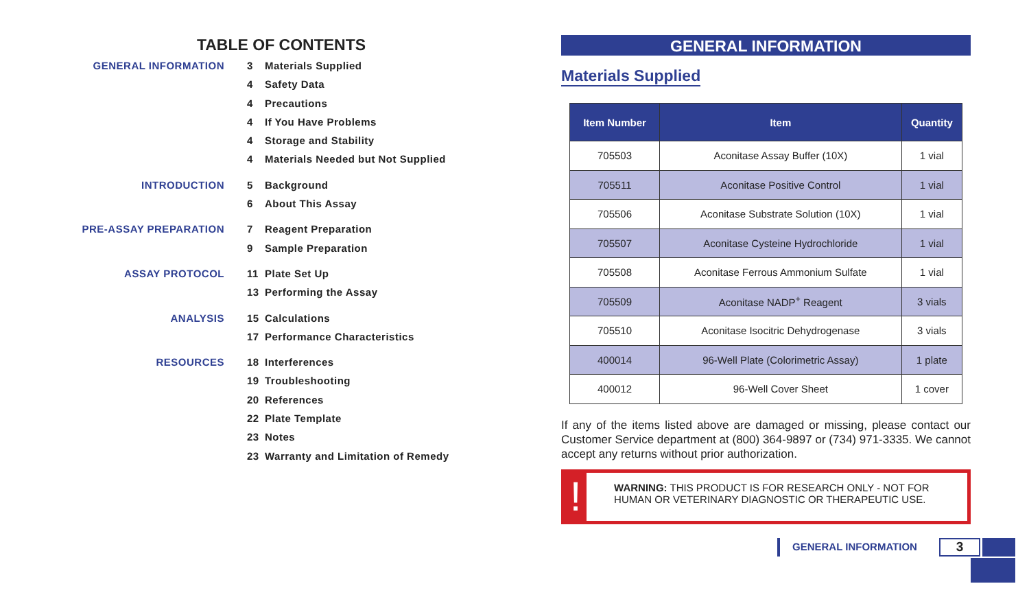TABLE OF CONTENTS
GENERAL INFORMATION
3 Materials Supplied
4 Safety Data
4 Precautions
4 If You Have Problems
4 Storage and Stability
4 Materials Needed but Not Supplied
INTRODUCTION
5 Background
6 About This Assay
PRE-ASSAY PREPARATION
7 Reagent Preparation
9 Sample Preparation
ASSAY PROTOCOL
11 Plate Set Up
13 Performing the Assay
ANALYSIS
15 Calculations
17 Performance Characteristics
RESOURCES
18 Interferences
19 Troubleshooting
20 References
22 Plate Template
23 Notes
23 Warranty and Limitation of Remedy
GENERAL INFORMATION
Materials Supplied
| Item Number | Item | Quantity |
| --- | --- | --- |
| 705503 | Aconitase Assay Buffer (10X) | 1 vial |
| 705511 | Aconitase Positive Control | 1 vial |
| 705506 | Aconitase Substrate Solution (10X) | 1 vial |
| 705507 | Aconitase Cysteine Hydrochloride | 1 vial |
| 705508 | Aconitase Ferrous Ammonium Sulfate | 1 vial |
| 705509 | Aconitase NADP<sup>+</sup> Reagent | 3 vials |
| 705510 | Aconitase Isocitric Dehydrogenase | 3 vials |
| 400014 | 96-Well Plate (Colorimetric Assay) | 1 plate |
| 400012 | 96-Well Cover Sheet | 1 cover |
If any of the items listed above are damaged or missing, please contact our Customer Service department at (800) 364-9897 or (734) 971-3335. We cannot accept any returns without prior authorization.
!
WARNING: THIS PRODUCT IS FOR RESEARCH ONLY - NOT FOR HUMAN OR VETERINARY DIAGNOSTIC OR THERAPEUTIC USE.
GENERAL INFORMATION
3